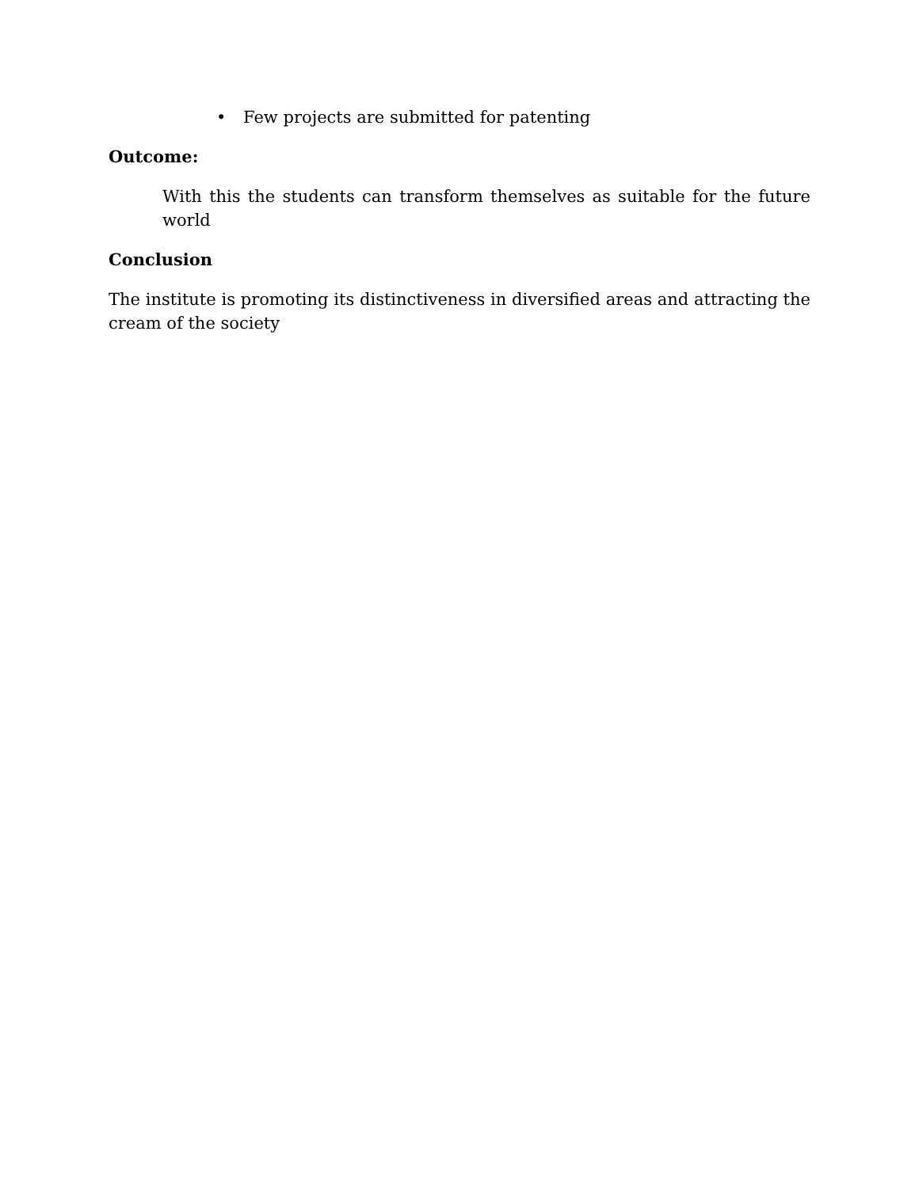• Few projects are submitted for patenting
Outcome:
With this the students can transform themselves as suitable for the future world
Conclusion
The institute is promoting its distinctiveness in diversified areas and attracting the cream of the society